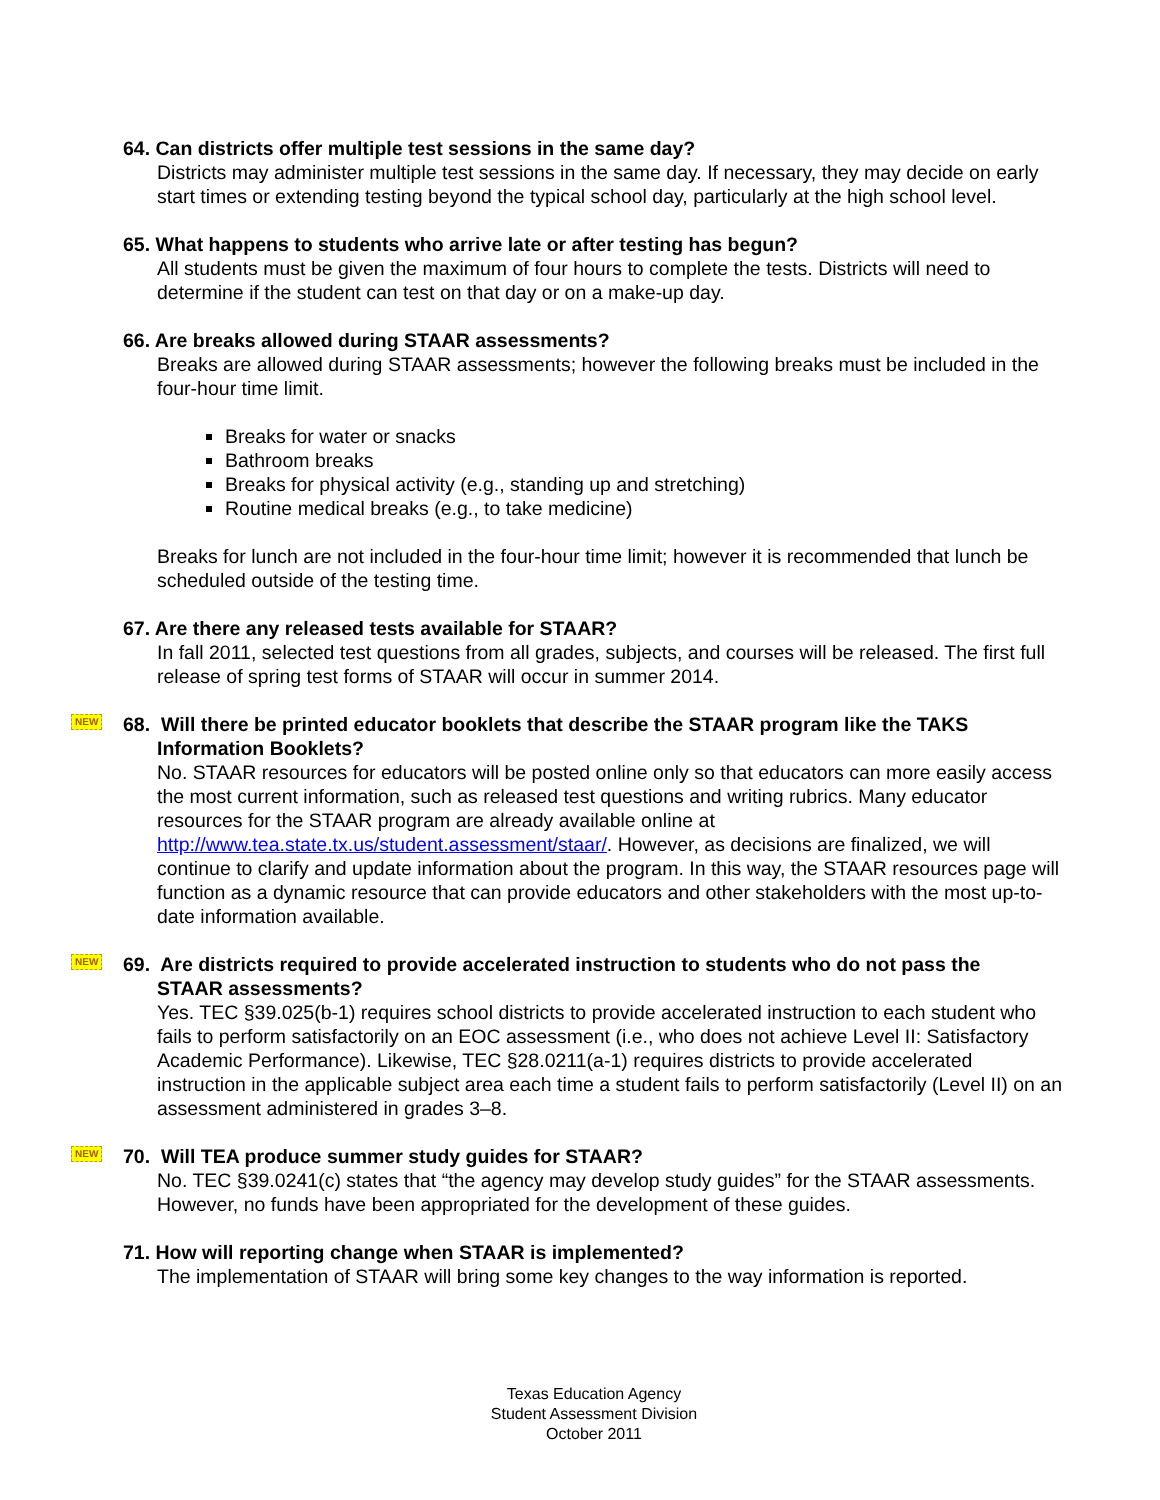64. Can districts offer multiple test sessions in the same day?
Districts may administer multiple test sessions in the same day. If necessary, they may decide on early start times or extending testing beyond the typical school day, particularly at the high school level.
65. What happens to students who arrive late or after testing has begun?
All students must be given the maximum of four hours to complete the tests. Districts will need to determine if the student can test on that day or on a make-up day.
66. Are breaks allowed during STAAR assessments?
Breaks are allowed during STAAR assessments; however the following breaks must be included in the four-hour time limit.
Breaks for water or snacks
Bathroom breaks
Breaks for physical activity (e.g., standing up and stretching)
Routine medical breaks (e.g., to take medicine)
Breaks for lunch are not included in the four-hour time limit; however it is recommended that lunch be scheduled outside of the testing time.
67. Are there any released tests available for STAAR?
In fall 2011, selected test questions from all grades, subjects, and courses will be released. The first full release of spring test forms of STAAR will occur in summer 2014.
NEW 68. Will there be printed educator booklets that describe the STAAR program like the TAKS
Information Booklets?
No. STAAR resources for educators will be posted online only so that educators can more easily access the most current information, such as released test questions and writing rubrics. Many educator resources for the STAAR program are already available online at http://www.tea.state.tx.us/student.assessment/staar/. However, as decisions are finalized, we will continue to clarify and update information about the program. In this way, the STAAR resources page will function as a dynamic resource that can provide educators and other stakeholders with the most up-to-date information available.
NEW 69. Are districts required to provide accelerated instruction to students who do not pass the
STAAR assessments?
Yes. TEC §39.025(b-1) requires school districts to provide accelerated instruction to each student who fails to perform satisfactorily on an EOC assessment (i.e., who does not achieve Level II: Satisfactory Academic Performance). Likewise, TEC §28.0211(a-1) requires districts to provide accelerated instruction in the applicable subject area each time a student fails to perform satisfactorily (Level II) on an assessment administered in grades 3–8.
NEW 70. Will TEA produce summer study guides for STAAR?
No. TEC §39.0241(c) states that “the agency may develop study guides” for the STAAR assessments. However, no funds have been appropriated for the development of these guides.
71. How will reporting change when STAAR is implemented?
The implementation of STAAR will bring some key changes to the way information is reported.
Texas Education Agency
Student Assessment Division
October 2011